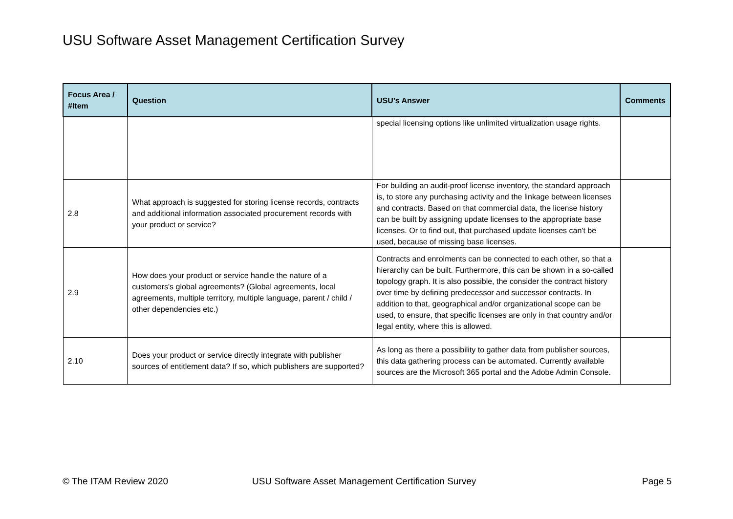USU Software Asset Management Certification Survey
| Focus Area / #Item | Question | USU’s Answer | Comments |
| --- | --- | --- | --- |
| | | special licensing options like unlimited virtualization usage rights. | |
| 2.8 | What approach is suggested for storing license records, contracts and additional information associated procurement records with your product or service? | For building an audit-proof license inventory, the standard approach is, to store any purchasing activity and the linkage between licenses and contracts. Based on that commercial data, the license history can be built by assigning update licenses to the appropriate base licenses. Or to find out, that purchased update licenses can't be used, because of missing base licenses. | |
| 2.9 | How does your product or service handle the nature of a customers's global agreements? (Global agreements, local agreements, multiple territory, multiple language, parent / child / other dependencies etc.) | Contracts and enrolments can be connected to each other, so that a hierarchy can be built. Furthermore, this can be shown in a so-called topology graph. It is also possible, the consider the contract history over time by defining predecessor and successor contracts. In addition to that, geographical and/or organizational scope can be used, to ensure, that specific licenses are only in that country and/or legal entity, where this is allowed. | |
| 2.10 | Does your product or service directly integrate with publisher sources of entitlement data? If so, which publishers are supported? | As long as there a possibility to gather data from publisher sources, this data gathering process can be automated. Currently available sources are the Microsoft 365 portal and the Adobe Admin Console. | |
© The ITAM Review 2020
USU Software Asset Management Certification Survey
Page 5